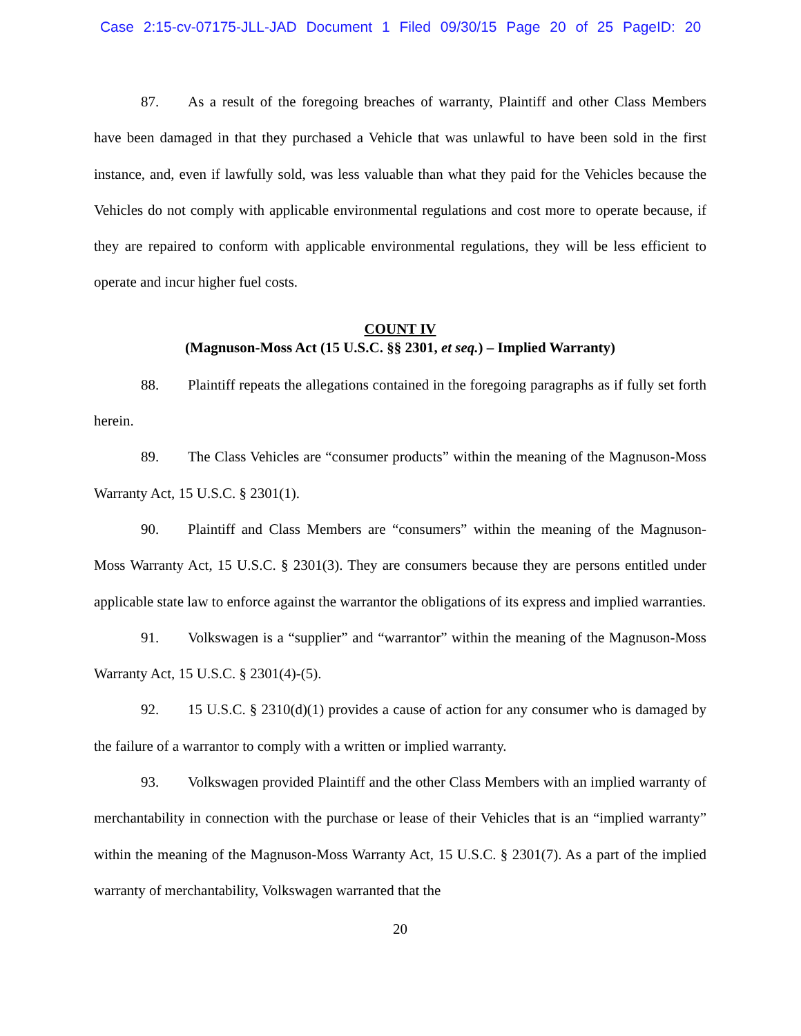Case 2:15-cv-07175-JLL-JAD Document 1 Filed 09/30/15 Page 20 of 25 PageID: 20
87. As a result of the foregoing breaches of warranty, Plaintiff and other Class Members have been damaged in that they purchased a Vehicle that was unlawful to have been sold in the first instance, and, even if lawfully sold, was less valuable than what they paid for the Vehicles because the Vehicles do not comply with applicable environmental regulations and cost more to operate because, if they are repaired to conform with applicable environmental regulations, they will be less efficient to operate and incur higher fuel costs.
COUNT IV
(Magnuson-Moss Act (15 U.S.C. §§ 2301, et seq.) – Implied Warranty)
88. Plaintiff repeats the allegations contained in the foregoing paragraphs as if fully set forth herein.
89. The Class Vehicles are “consumer products” within the meaning of the Magnuson-Moss Warranty Act, 15 U.S.C. § 2301(1).
90. Plaintiff and Class Members are “consumers” within the meaning of the Magnuson-Moss Warranty Act, 15 U.S.C. § 2301(3). They are consumers because they are persons entitled under applicable state law to enforce against the warrantor the obligations of its express and implied warranties.
91. Volkswagen is a “supplier” and “warrantor” within the meaning of the Magnuson-Moss Warranty Act, 15 U.S.C. § 2301(4)-(5).
92. 15 U.S.C. § 2310(d)(1) provides a cause of action for any consumer who is damaged by the failure of a warrantor to comply with a written or implied warranty.
93. Volkswagen provided Plaintiff and the other Class Members with an implied warranty of merchantability in connection with the purchase or lease of their Vehicles that is an “implied warranty” within the meaning of the Magnuson-Moss Warranty Act, 15 U.S.C. § 2301(7). As a part of the implied warranty of merchantability, Volkswagen warranted that the
20